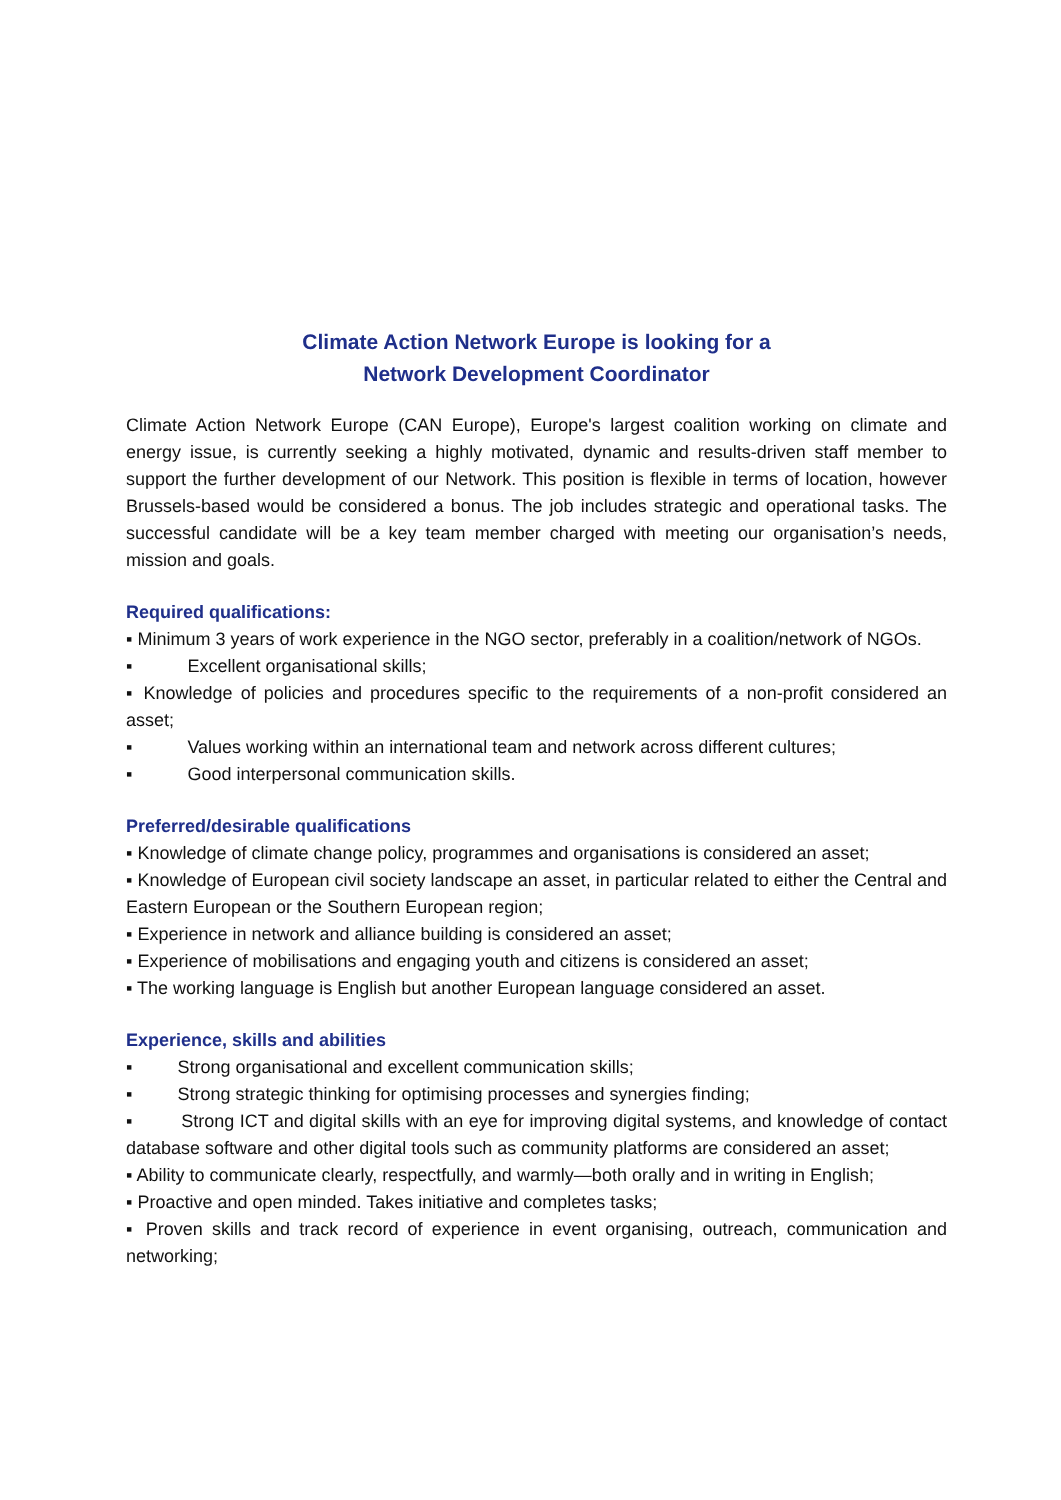Climate Action Network Europe is looking for a
Network Development Coordinator
Climate Action Network Europe (CAN Europe), Europe's largest coalition working on climate and energy issue, is currently seeking a highly motivated, dynamic and results-driven staff member to support the further development of our Network. This position is flexible in terms of location, however Brussels-based would be considered a bonus. The job includes strategic and operational tasks. The successful candidate will be a key team member charged with meeting our organisation’s needs, mission and goals.
Required qualifications:
▪ Minimum 3 years of work experience in the NGO sector, preferably in a coalition/network of NGOs.
▪ Excellent organisational skills;
▪ Knowledge of policies and procedures specific to the requirements of a non-profit considered an asset;
▪ Values working within an international team and network across different cultures;
▪ Good interpersonal communication skills.
Preferred/desirable qualifications
▪ Knowledge of climate change policy, programmes and organisations is considered an asset;
▪ Knowledge of European civil society landscape an asset, in particular related to either the Central and Eastern European or the Southern European region;
▪ Experience in network and alliance building is considered an asset;
▪ Experience of mobilisations and engaging youth and citizens is considered an asset;
▪ The working language is English but another European language considered an asset.
Experience, skills and abilities
▪ Strong organisational and excellent communication skills;
▪ Strong strategic thinking for optimising processes and synergies finding;
▪ Strong ICT and digital skills with an eye for improving digital systems, and knowledge of contact database software and other digital tools such as community platforms are considered an asset;
▪ Ability to communicate clearly, respectfully, and warmly—both orally and in writing in English;
▪ Proactive and open minded. Takes initiative and completes tasks;
▪ Proven skills and track record of experience in event organising, outreach, communication and networking;